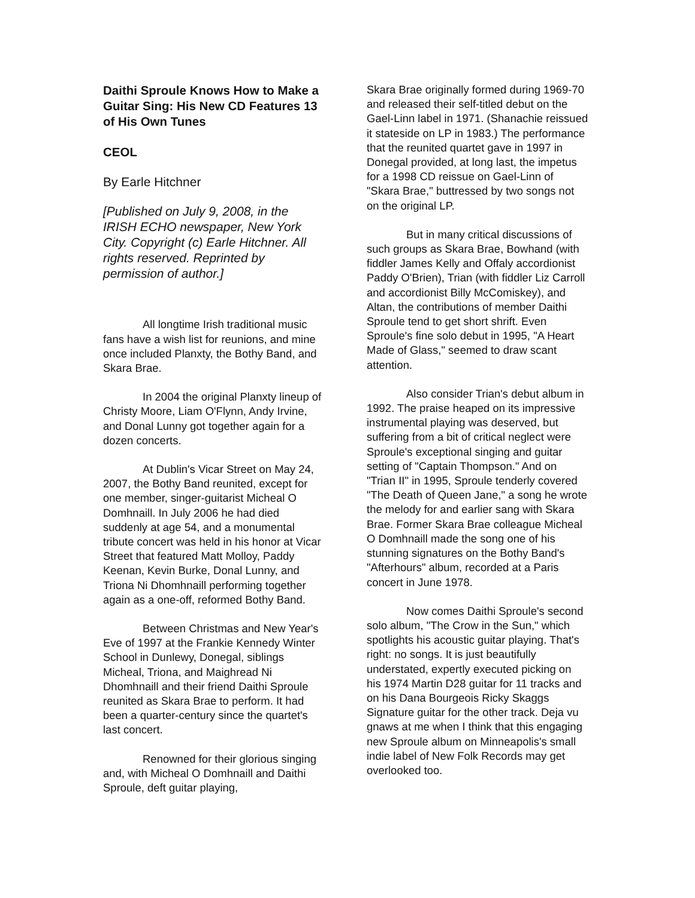Daithi Sproule Knows How to Make a Guitar Sing: His New CD Features 13 of His Own Tunes
CEOL
By Earle Hitchner
[Published on July 9, 2008, in the IRISH ECHO newspaper, New York City. Copyright (c) Earle Hitchner. All rights reserved. Reprinted by permission of author.]
All longtime Irish traditional music fans have a wish list for reunions, and mine once included Planxty, the Bothy Band, and Skara Brae.
In 2004 the original Planxty lineup of Christy Moore, Liam O'Flynn, Andy Irvine, and Donal Lunny got together again for a dozen concerts.
At Dublin's Vicar Street on May 24, 2007, the Bothy Band reunited, except for one member, singer-guitarist Micheal O Domhnaill. In July 2006 he had died suddenly at age 54, and a monumental tribute concert was held in his honor at Vicar Street that featured Matt Molloy, Paddy Keenan, Kevin Burke, Donal Lunny, and Triona Ni Dhomhnaill performing together again as a one-off, reformed Bothy Band.
Between Christmas and New Year's Eve of 1997 at the Frankie Kennedy Winter School in Dunlewy, Donegal, siblings Micheal, Triona, and Maighread Ni Dhomhnaill and their friend Daithi Sproule reunited as Skara Brae to perform. It had been a quarter-century since the quartet's last concert.
Renowned for their glorious singing and, with Micheal O Domhnaill and Daithi Sproule, deft guitar playing,
Skara Brae originally formed during 1969-70 and released their self-titled debut on the Gael-Linn label in 1971. (Shanachie reissued it stateside on LP in 1983.) The performance that the reunited quartet gave in 1997 in Donegal provided, at long last, the impetus for a 1998 CD reissue on Gael-Linn of "Skara Brae," buttressed by two songs not on the original LP.
But in many critical discussions of such groups as Skara Brae, Bowhand (with fiddler James Kelly and Offaly accordionist Paddy O'Brien), Trian (with fiddler Liz Carroll and accordionist Billy McComiskey), and Altan, the contributions of member Daithi Sproule tend to get short shrift. Even Sproule's fine solo debut in 1995, "A Heart Made of Glass," seemed to draw scant attention.
Also consider Trian's debut album in 1992. The praise heaped on its impressive instrumental playing was deserved, but suffering from a bit of critical neglect were Sproule's exceptional singing and guitar setting of "Captain Thompson." And on "Trian II" in 1995, Sproule tenderly covered "The Death of Queen Jane," a song he wrote the melody for and earlier sang with Skara Brae. Former Skara Brae colleague Micheal O Domhnaill made the song one of his stunning signatures on the Bothy Band's "Afterhours" album, recorded at a Paris concert in June 1978.
Now comes Daithi Sproule's second solo album, "The Crow in the Sun," which spotlights his acoustic guitar playing. That's right: no songs. It is just beautifully understated, expertly executed picking on his 1974 Martin D28 guitar for 11 tracks and on his Dana Bourgeois Ricky Skaggs Signature guitar for the other track. Deja vu gnaws at me when I think that this engaging new Sproule album on Minneapolis's small indie label of New Folk Records may get overlooked too.